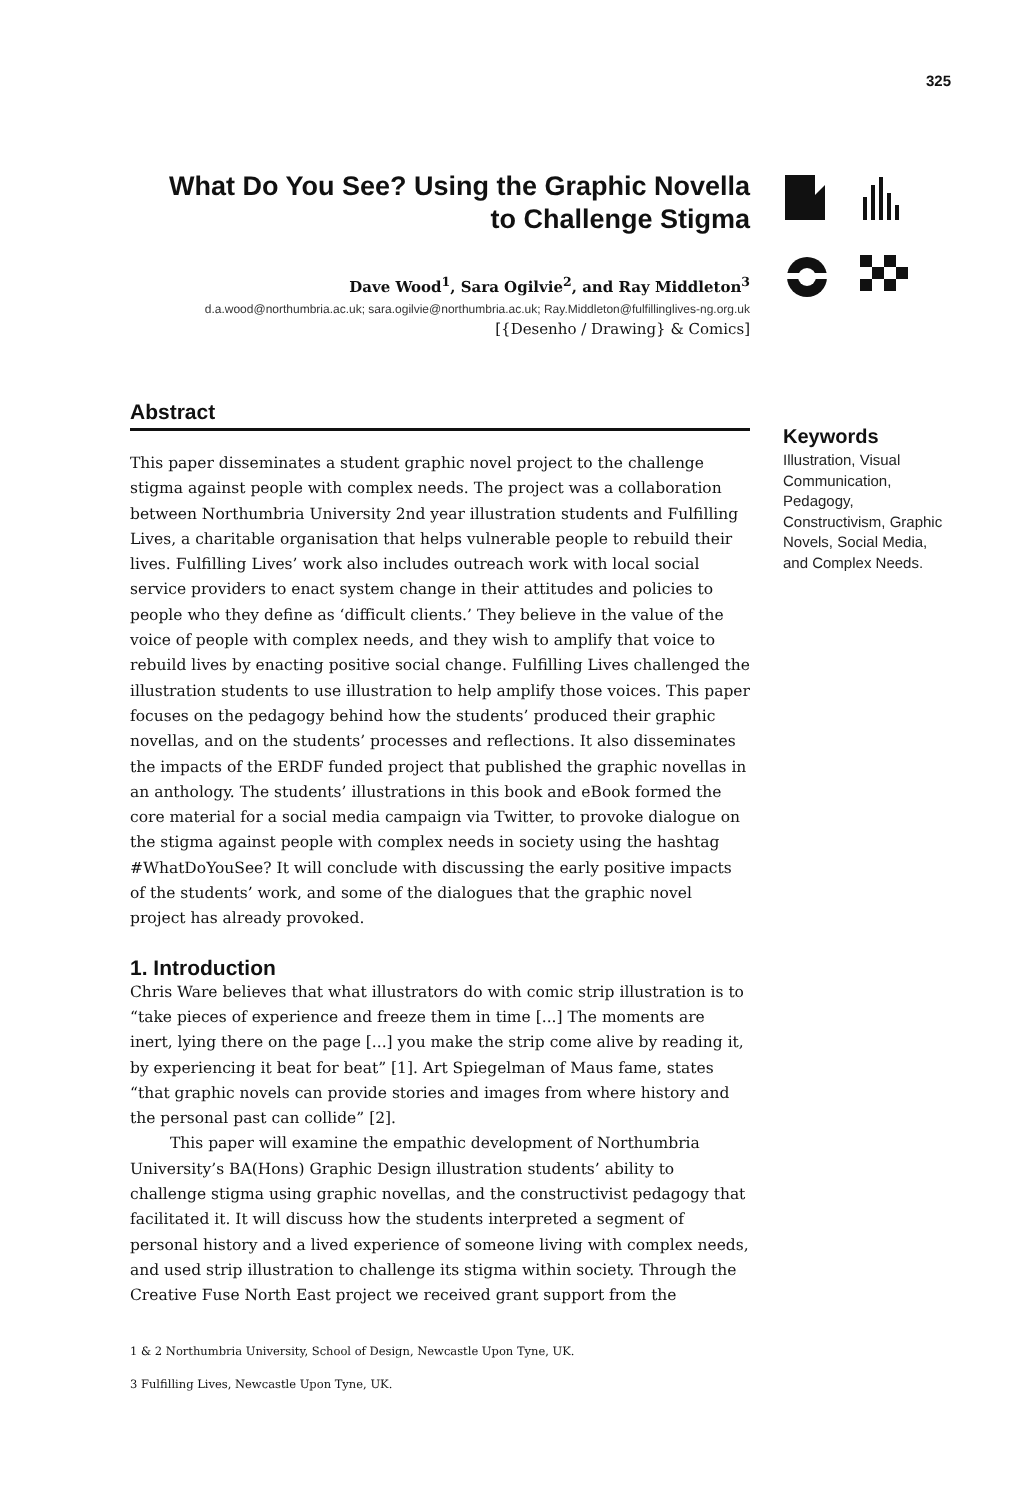325
What Do You See? Using the Graphic Novella
to Challenge Stigma
Dave Wood<sup>1</sup>, Sara Ogilvie<sup>2</sup>, and Ray Middleton<sup>3</sup>
d.a.wood@northumbria.ac.uk; sara.ogilvie@northumbria.ac.uk; Ray.Middleton@fulfillinglives-ng.org.uk
[{Desenho / Drawing} & Comics]
Abstract
This paper disseminates a student graphic novel project to the challenge stigma against people with complex needs. The project was a collaboration between Northumbria University 2nd year illustration students and Fulfilling Lives, a charitable organisation that helps vulnerable people to rebuild their lives. Fulfilling Lives’ work also includes outreach work with local social service providers to enact system change in their attitudes and policies to people who they define as ‘difficult clients.’ They believe in the value of the voice of people with complex needs, and they wish to amplify that voice to rebuild lives by enacting positive social change. Fulfilling Lives challenged the illustration students to use illustration to help amplify those voices. This paper focuses on the pedagogy behind how the students’ produced their graphic novellas, and on the students’ processes and reflections. It also disseminates the impacts of the ERDF funded project that published the graphic novellas in an anthology. The students’ illustrations in this book and eBook formed the core material for a social media campaign via Twitter, to provoke dialogue on the stigma against people with complex needs in society using the hashtag #WhatDoYouSee? It will conclude with discussing the early positive impacts of the students’ work, and some of the dialogues that the graphic novel project has already provoked.
1. Introduction
Chris Ware believes that what illustrators do with comic strip illustration is to “take pieces of experience and freeze them in time [...] The moments are inert, lying there on the page [...] you make the strip come alive by reading it, by experiencing it beat for beat” [1]. Art Spiegelman of Maus fame, states “that graphic novels can provide stories and images from where history and the personal past can collide” [2].
This paper will examine the empathic development of Northumbria University’s BA(Hons) Graphic Design illustration students’ ability to challenge stigma using graphic novellas, and the constructivist pedagogy that facilitated it. It will discuss how the students interpreted a segment of personal history and a lived experience of someone living with complex needs, and used strip illustration to challenge its stigma within society. Through the Creative Fuse North East project we received grant support from the
1 & 2 Northumbria University, School of Design, Newcastle Upon Tyne, UK.
3 Fulfilling Lives, Newcastle Upon Tyne, UK.
Keywords
Illustration, Visual Communication, Pedagogy, Constructivism, Graphic Novels, Social Media, and Complex Needs.